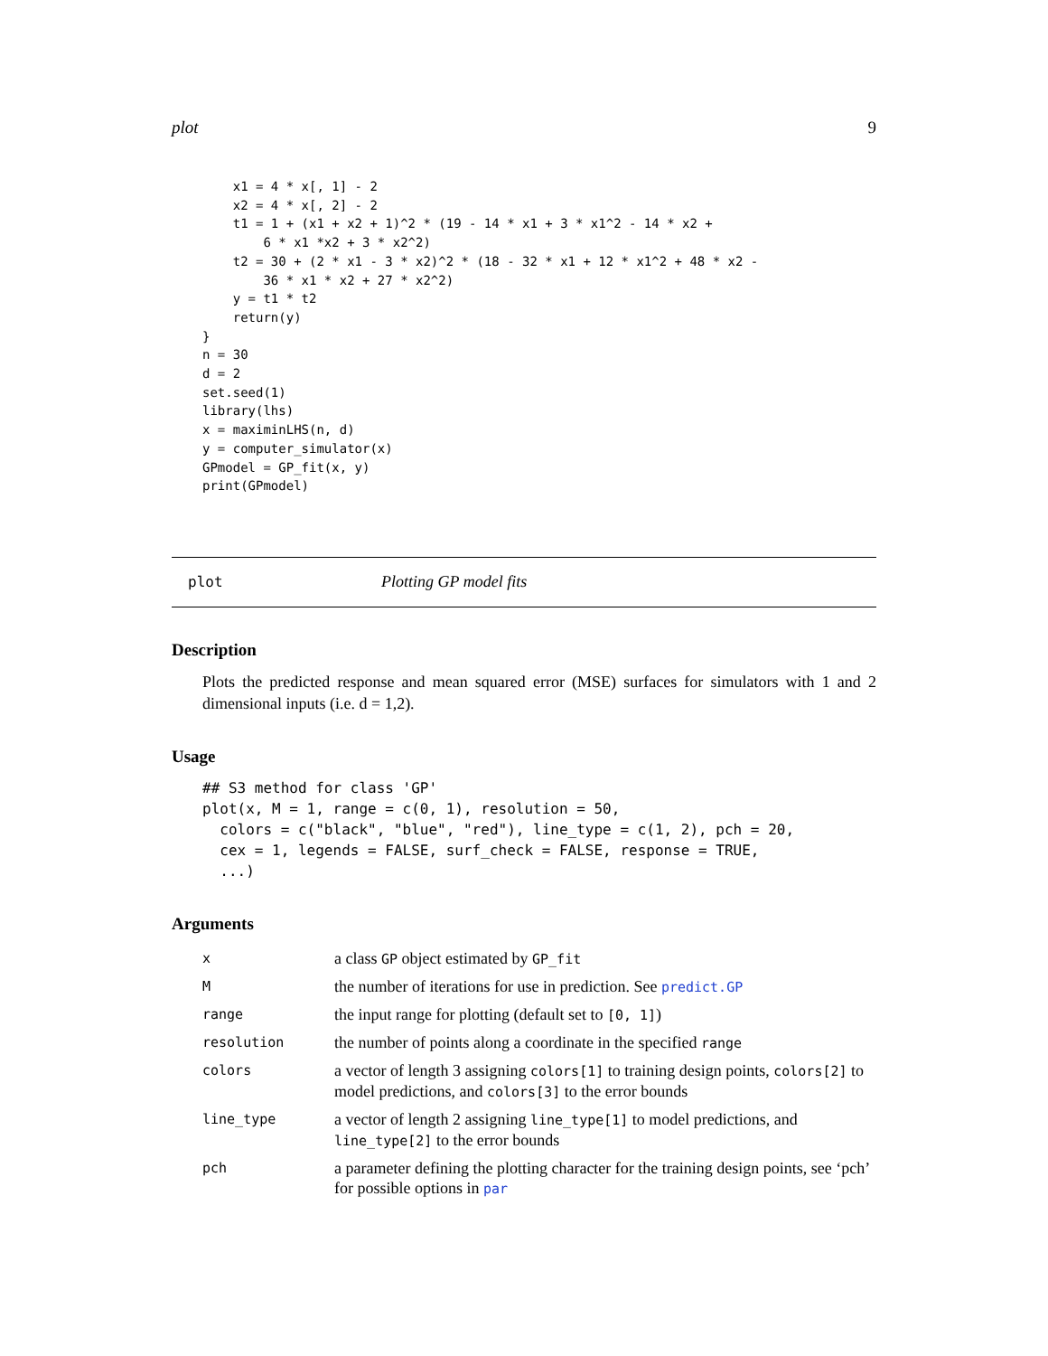plot 9
    x1 = 4 * x[, 1] - 2
    x2 = 4 * x[, 2] - 2
    t1 = 1 + (x1 + x2 + 1)^2 * (19 - 14 * x1 + 3 * x1^2 - 14 * x2 +
        6 * x1 *x2 + 3 * x2^2)
    t2 = 30 + (2 * x1 - 3 * x2)^2 * (18 - 32 * x1 + 12 * x1^2 + 48 * x2 -
        36 * x1 * x2 + 27 * x2^2)
    y = t1 * t2
    return(y)
}
n = 30
d = 2
set.seed(1)
library(lhs)
x = maximinLHS(n, d)
y = computer_simulator(x)
GPmodel = GP_fit(x, y)
print(GPmodel)
plot Plotting GP model fits
Description
Plots the predicted response and mean squared error (MSE) surfaces for simulators with 1 and 2 dimensional inputs (i.e. d = 1,2).
Usage
## S3 method for class 'GP'
plot(x, M = 1, range = c(0, 1), resolution = 50,
  colors = c("black", "blue", "red"), line_type = c(1, 2), pch = 20,
  cex = 1, legends = FALSE, surf_check = FALSE, response = TRUE,
  ...)
Arguments
| x | a class GP object estimated by GP_fit |
| M | the number of iterations for use in prediction. See predict.GP |
| range | the input range for plotting (default set to [0, 1] ) |
| resolution | the number of points along a coordinate in the specified range |
| colors | a vector of length 3 assigning colors[1] to training design points, colors[2] to model predictions, and colors[3] to the error bounds |
| line_type | a vector of length 2 assigning line_type[1] to model predictions, and line_type[2] to the error bounds |
| pch | a parameter defining the plotting character for the training design points, see ‘pch’ for possible options in par |